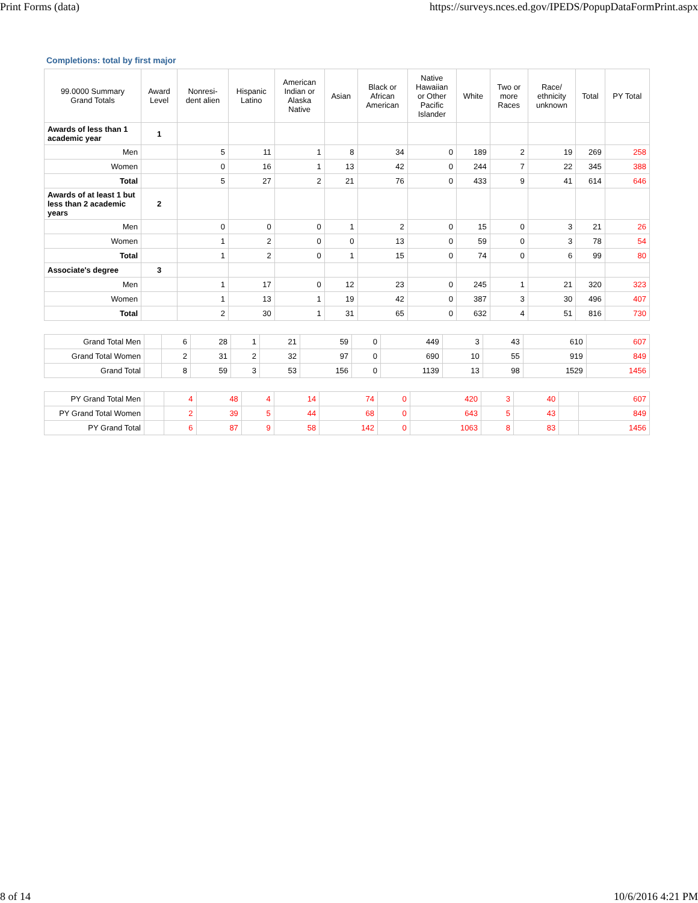Print Forms (data) https://surveys.nces.ed.gov/IPEDS/PopupDataFormPrint.aspx
Completions: total by first major
| 99.0000 Summary Grand Totals | Award Level | Nonresi- dent alien | Hispanic Latino | American Indian or Alaska Native | Asian | Black or African American | Native Hawaiian or Other Pacific Islander | White | Two or more Races | Race/ ethnicity unknown | Total | PY Total |
| --- | --- | --- | --- | --- | --- | --- | --- | --- | --- | --- | --- | --- |
| Awards of less than 1 academic year | 1 | | | | | | | | | | | |
| Men | | 5 | 11 | 1 | 8 | 34 | 0 | 189 | 2 | 19 | 269 | 258 |
| Women | | 0 | 16 | 1 | 13 | 42 | 0 | 244 | 7 | 22 | 345 | 388 |
| Total | | 5 | 27 | 2 | 21 | 76 | 0 | 433 | 9 | 41 | 614 | 646 |
| Awards of at least 1 but less than 2 academic years | 2 | | | | | | | | | | | |
| Men | | 0 | 0 | 0 | 1 | 2 | 0 | 15 | 0 | 3 | 21 | 26 |
| Women | | 1 | 2 | 0 | 0 | 13 | 0 | 59 | 0 | 3 | 78 | 54 |
| Total | | 1 | 2 | 0 | 1 | 15 | 0 | 74 | 0 | 6 | 99 | 80 |
| Associate's degree | 3 | | | | | | | | | | | |
| Men | | 1 | 17 | 0 | 12 | 23 | 0 | 245 | 1 | 21 | 320 | 323 |
| Women | | 1 | 13 | 1 | 19 | 42 | 0 | 387 | 3 | 30 | 496 | 407 |
| Total | | 2 | 30 | 1 | 31 | 65 | 0 | 632 | 4 | 51 | 816 | 730 |
| Grand Total Men | | 6 | 28 | 1 | 21 | 59 | 0 | 449 | 3 | 43 | 610 | 607 |
| Grand Total Women | | 2 | 31 | 2 | 32 | 97 | 0 | 690 | 10 | 55 | 919 | 849 |
| Grand Total | | 8 | 59 | 3 | 53 | 156 | 0 | 1139 | 13 | 98 | 1529 | 1456 |
| PY Grand Total Men | | 4 | 48 | 4 | 14 | 74 | 0 | 420 | 3 | 40 | | 607 |
| PY Grand Total Women | | 2 | 39 | 5 | 44 | 68 | 0 | 643 | 5 | 43 | | 849 |
| PY Grand Total | | 6 | 87 | 9 | 58 | 142 | 0 | 1063 | 8 | 83 | | 1456 |
8 of 14 10/6/2016 4:21 PM